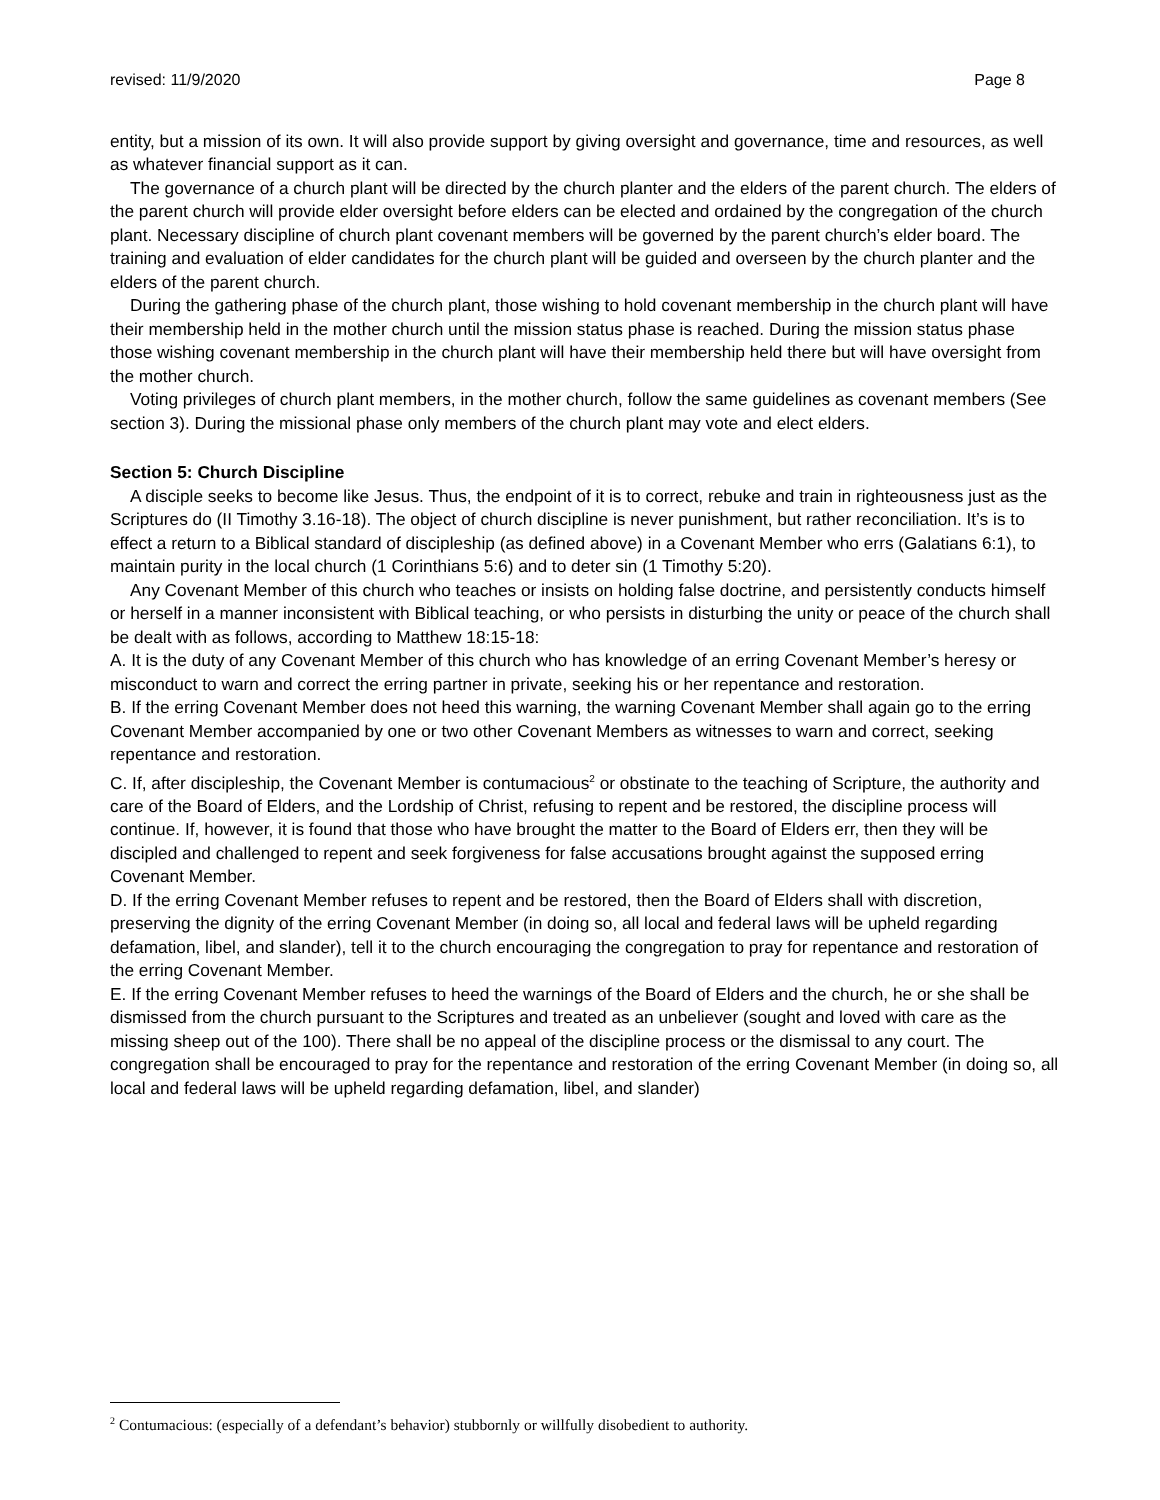revised: 11/9/2020 Page 8
entity, but a mission of its own. It will also provide support by giving oversight and governance, time and resources, as well as whatever financial support as it can.
The governance of a church plant will be directed by the church planter and the elders of the parent church. The elders of the parent church will provide elder oversight before elders can be elected and ordained by the congregation of the church plant. Necessary discipline of church plant covenant members will be governed by the parent church’s elder board. The training and evaluation of elder candidates for the church plant will be guided and overseen by the church planter and the elders of the parent church.
During the gathering phase of the church plant, those wishing to hold covenant membership in the church plant will have their membership held in the mother church until the mission status phase is reached. During the mission status phase those wishing covenant membership in the church plant will have their membership held there but will have oversight from the mother church.
Voting privileges of church plant members, in the mother church, follow the same guidelines as covenant members (See section 3). During the missional phase only members of the church plant may vote and elect elders.
Section 5: Church Discipline
A disciple seeks to become like Jesus. Thus, the endpoint of it is to correct, rebuke and train in righteousness just as the Scriptures do (II Timothy 3.16-18). The object of church discipline is never punishment, but rather reconciliation. It’s is to effect a return to a Biblical standard of discipleship (as defined above) in a Covenant Member who errs (Galatians 6:1), to maintain purity in the local church (1 Corinthians 5:6) and to deter sin (1 Timothy 5:20).
Any Covenant Member of this church who teaches or insists on holding false doctrine, and persistently conducts himself or herself in a manner inconsistent with Biblical teaching, or who persists in disturbing the unity or peace of the church shall be dealt with as follows, according to Matthew 18:15-18:
A. It is the duty of any Covenant Member of this church who has knowledge of an erring Covenant Member’s heresy or misconduct to warn and correct the erring partner in private, seeking his or her repentance and restoration.
B. If the erring Covenant Member does not heed this warning, the warning Covenant Member shall again go to the erring Covenant Member accompanied by one or two other Covenant Members as witnesses to warn and correct, seeking repentance and restoration.
C. If, after discipleship, the Covenant Member is contumacious<sup>2</sup> or obstinate to the teaching of Scripture, the authority and care of the Board of Elders, and the Lordship of Christ, refusing to repent and be restored, the discipline process will
continue. If, however, it is found that those who have brought the matter to the Board of Elders err, then they will be discipled and challenged to repent and seek forgiveness for false accusations brought against the supposed erring Covenant Member.
D. If the erring Covenant Member refuses to repent and be restored, then the Board of Elders shall with discretion, preserving the dignity of the erring Covenant Member (in doing so, all local and federal laws will be upheld regarding defamation, libel, and slander), tell it to the church encouraging the congregation to pray for repentance and restoration of the erring Covenant Member.
E. If the erring Covenant Member refuses to heed the warnings of the Board of Elders and the church, he or she shall be dismissed from the church pursuant to the Scriptures and treated as an unbeliever (sought and loved with care as the missing sheep out of the 100). There shall be no appeal of the discipline process or the dismissal to any court. The congregation shall be encouraged to pray for the repentance and restoration of the erring Covenant Member (in doing so, all local and federal laws will be upheld regarding defamation, libel, and slander)
<sup>2</sup> Contumacious: (especially of a defendant’s behavior) stubbornly or willfully disobedient to authority.